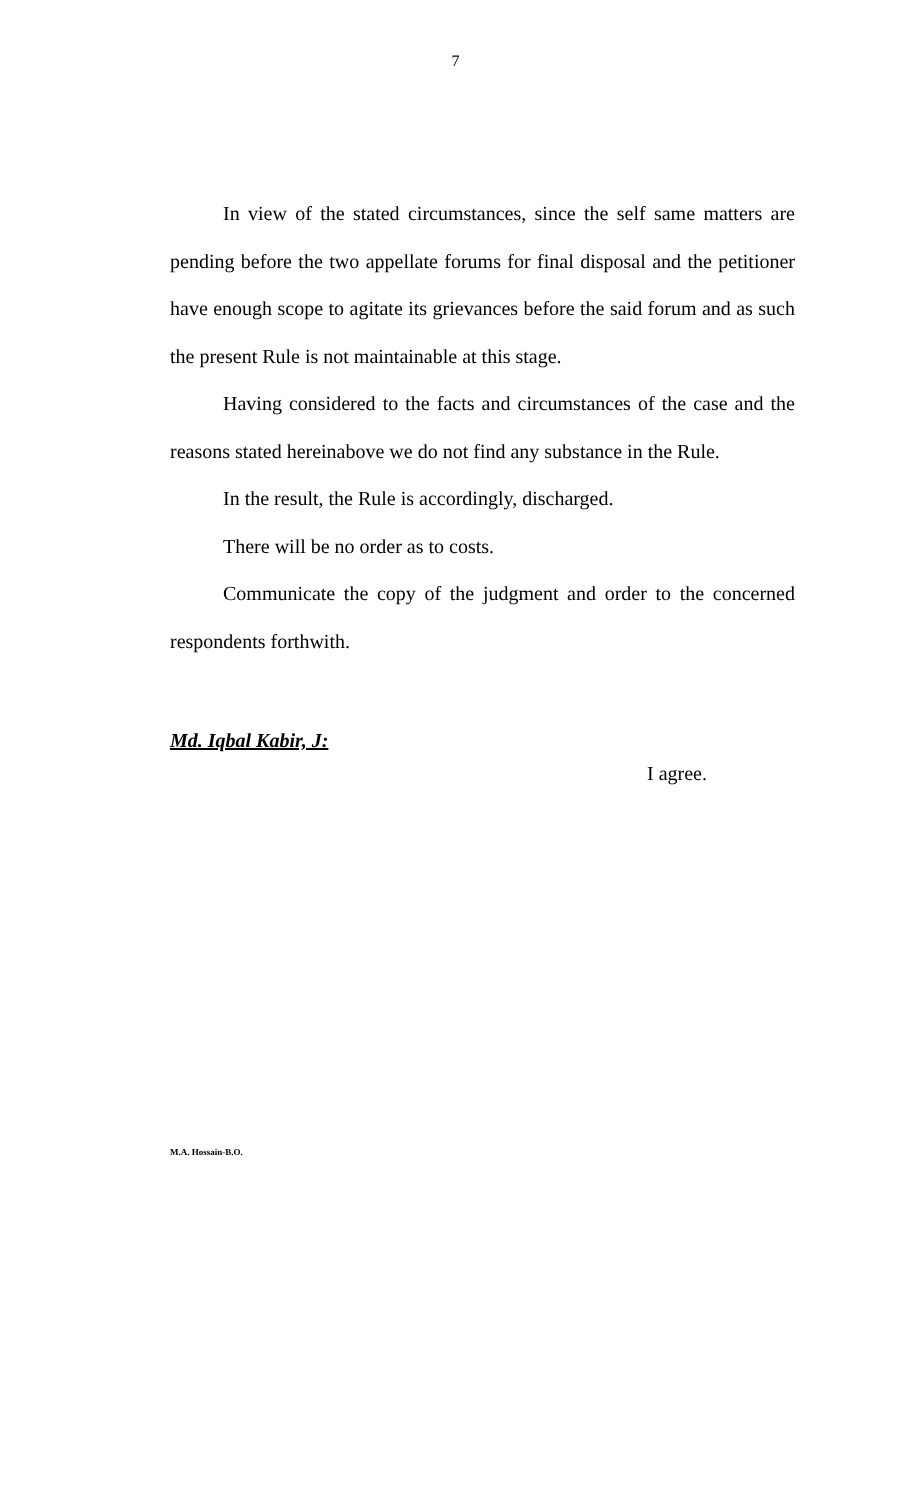7
In view of the stated circumstances, since the self same matters are pending before the two appellate forums for final disposal and the petitioner have enough scope to agitate its grievances before the said forum and as such the present Rule is not maintainable at this stage.
Having considered to the facts and circumstances of the case and the reasons stated hereinabove we do not find any substance in the Rule.
In the result, the Rule is accordingly, discharged.
There will be no order as to costs.
Communicate the copy of the judgment and order to the concerned respondents forthwith.
Md. Iqbal Kabir, J:
I agree.
M.A. Hossain-B.O.